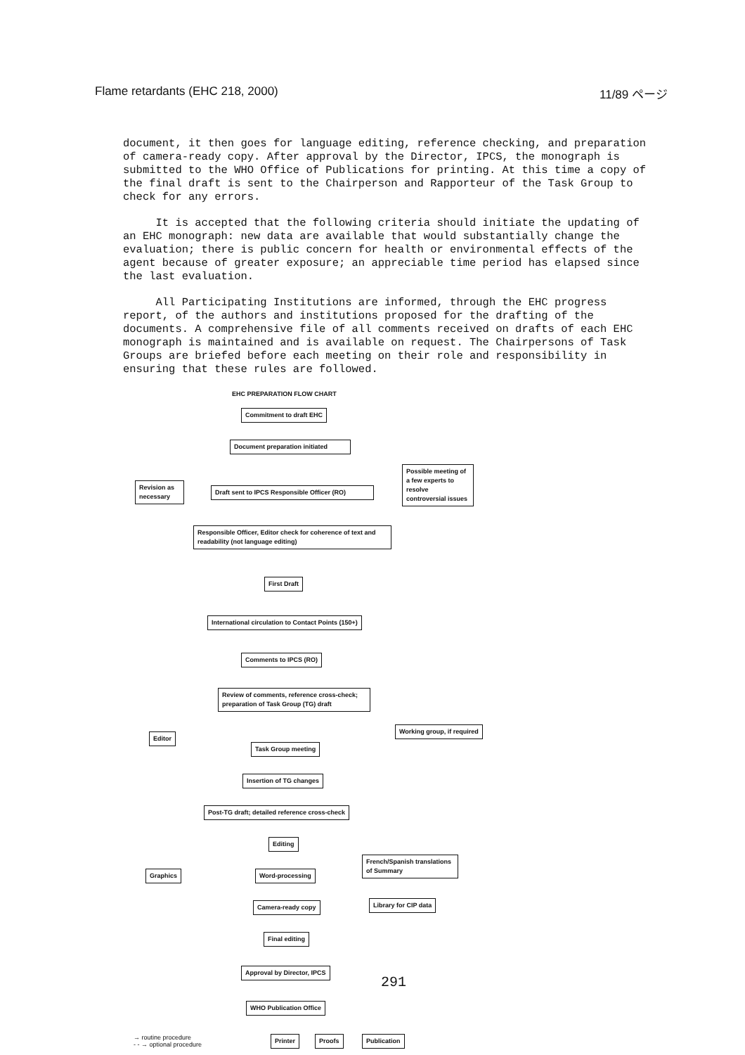Flame retardants (EHC 218, 2000) 11/89 ページ
document, it then goes for language editing, reference checking, and preparation of camera-ready copy. After approval by the Director, IPCS, the monograph is submitted to the WHO Office of Publications for printing. At this time a copy of the final draft is sent to the Chairperson and Rapporteur of the Task Group to check for any errors.
It is accepted that the following criteria should initiate the updating of an EHC monograph: new data are available that would substantially change the evaluation; there is public concern for health or environmental effects of the agent because of greater exposure; an appreciable time period has elapsed since the last evaluation.
All Participating Institutions are informed, through the EHC progress report, of the authors and institutions proposed for the drafting of the documents. A comprehensive file of all comments received on drafts of each EHC monograph is maintained and is available on request. The Chairpersons of Task Groups are briefed before each meeting on their role and responsibility in ensuring that these rules are followed.
EHC PREPARATION FLOW CHART
Commitment to draft EHC
Document preparation initiated
Possible meeting of a few experts to resolve controversial issues
Revision as necessary
Draft sent to IPCS Responsible Officer (RO)
Responsible Officer, Editor check for coherence of text and readability (not language editing)
First Draft
International circulation to Contact Points (150+)
Comments to IPCS (RO)
Review of comments, reference cross-check; preparation of Task Group (TG) draft
Editor
Working group, if required
Task Group meeting
Insertion of TG changes
Post-TG draft; detailed reference cross-check
Editing
French/Spanish translations of Summary
Graphics Word-processing
Camera-ready copy Library for CIP data
Final editing
Approval by Director, IPCS
WHO Publication Office
→ routine procedure
- - → optional procedure
Printer Proofs Publication
291